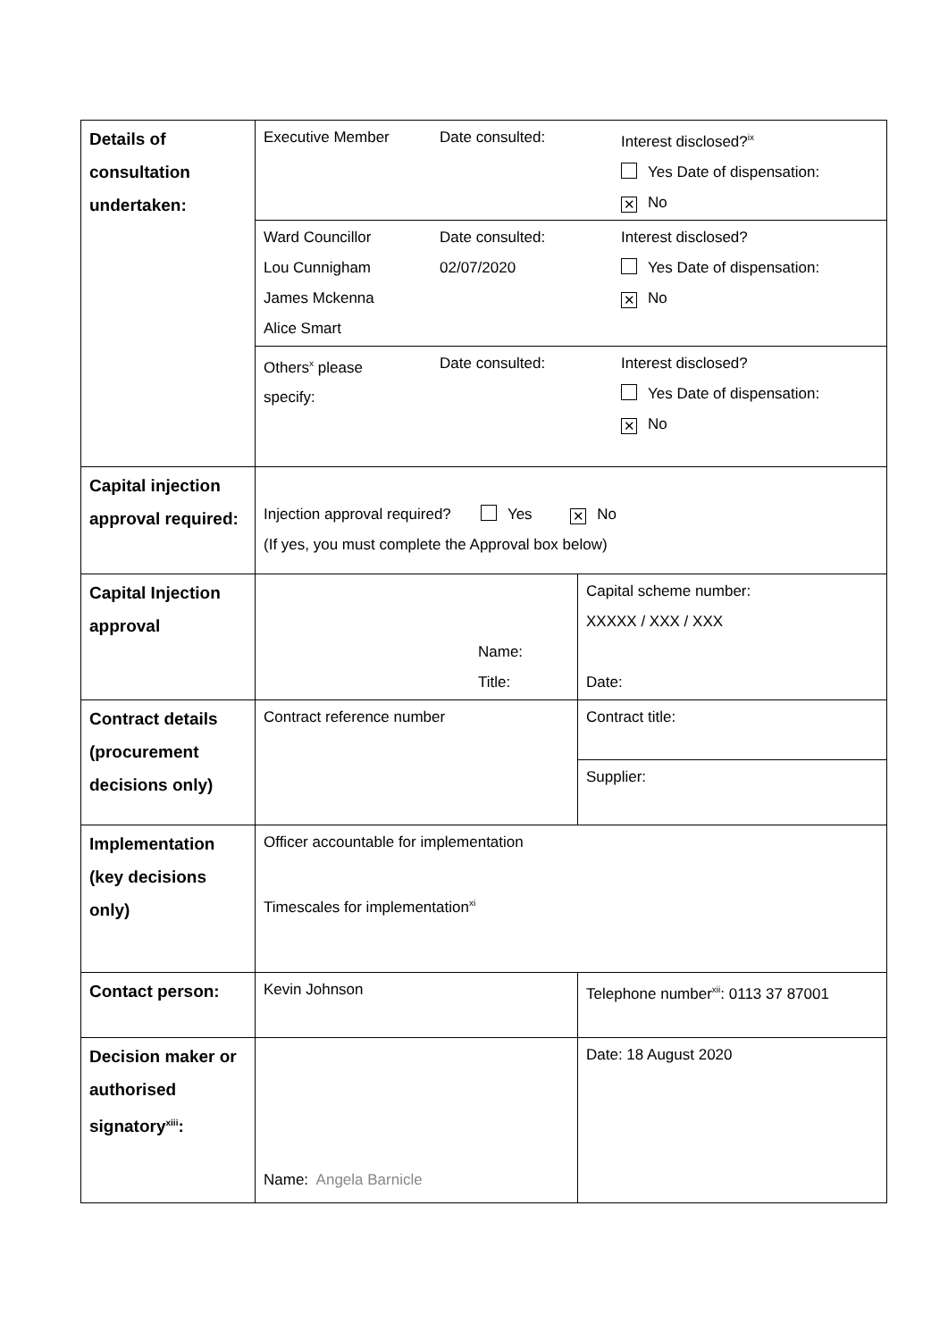| Details of consultation undertaken: | Executive Member Date consulted: Interest disclosed?<sup>ix</sup> Yes Date of dispensation: ✕ No | |
| | Ward Councillor Lou Cunnigham James Mckenna Alice Smart Date consulted: 02/07/2020 Interest disclosed? Yes Date of dispensation: ✕ No | |
| | Others<sup>x</sup> please specify: Date consulted: Interest disclosed? Yes Date of dispensation: ✕ No | |
| Capital injection approval required: | Injection approval required? Yes ✕ No (If yes, you must complete the Approval box below) | |
| Capital Injection approval | Name: Title: | Capital scheme number: XXXXX / XXX / XXX Date: |
| Contract details (procurement decisions only) | Contract reference number | Contract title: |
| | | Supplier: |
| Implementation (key decisions only) | Officer accountable for implementation Timescales for implementation<sup>xi</sup> | |
| Contact person: | Kevin Johnson | Telephone number<sup>xii</sup>: 0113 37 87001 |
| Decision maker or authorised signatory<sup>xiii</sup>: | Name: Angela Barnicle | Date: 18 August 2020 |